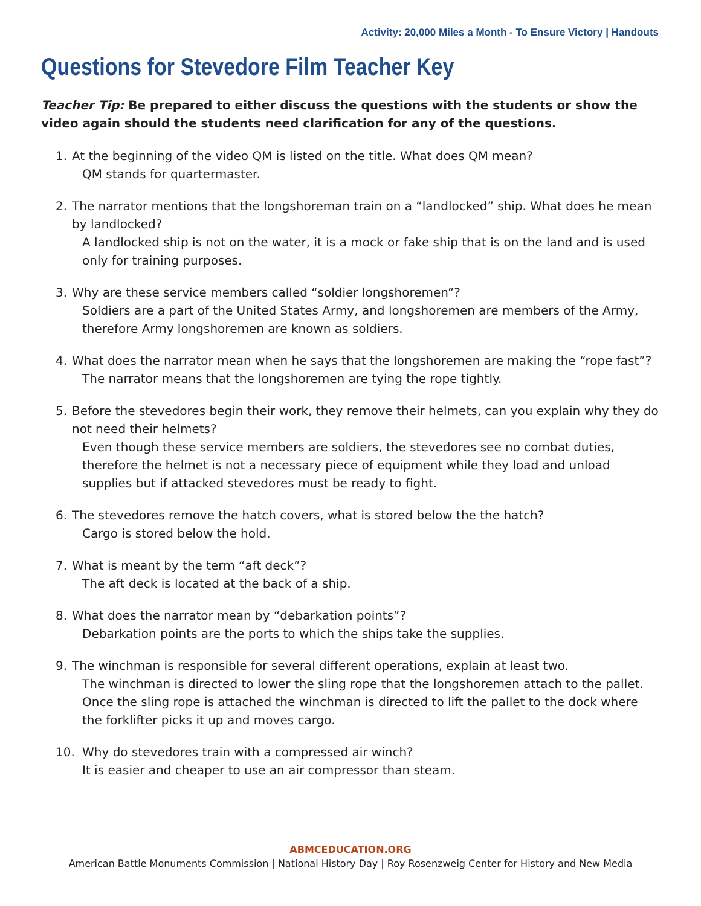Activity: 20,000 Miles a Month - To Ensure Victory | Handouts
Questions for Stevedore Film Teacher Key
Teacher Tip: Be prepared to either discuss the questions with the students or show the video again should the students need clarification for any of the questions.
1. At the beginning of the video QM is listed on the title. What does QM mean?
QM stands for quartermaster.
2. The narrator mentions that the longshoreman train on a “landlocked” ship. What does he mean by landlocked?
A landlocked ship is not on the water, it is a mock or fake ship that is on the land and is used only for training purposes.
3. Why are these service members called “soldier longshoremen”?
Soldiers are a part of the United States Army, and longshoremen are members of the Army, therefore Army longshoremen are known as soldiers.
4. What does the narrator mean when he says that the longshoremen are making the “rope fast”?
The narrator means that the longshoremen are tying the rope tightly.
5. Before the stevedores begin their work, they remove their helmets, can you explain why they do not need their helmets?
Even though these service members are soldiers, the stevedores see no combat duties, therefore the helmet is not a necessary piece of equipment while they load and unload supplies but if attacked stevedores must be ready to fight.
6. The stevedores remove the hatch covers, what is stored below the the hatch?
Cargo is stored below the hold.
7. What is meant by the term “aft deck”?
The aft deck is located at the back of a ship.
8. What does the narrator mean by “debarkation points”?
Debarkation points are the ports to which the ships take the supplies.
9. The winchman is responsible for several different operations, explain at least two.
The winchman is directed to lower the sling rope that the longshoremen attach to the pallet. Once the sling rope is attached the winchman is directed to lift the pallet to the dock where the forklifter picks it up and moves cargo.
10.
Why do stevedores train with a compressed air winch?
It is easier and cheaper to use an air compressor than steam.
ABMCEDUCATION.ORG
American Battle Monuments Commission | National History Day | Roy Rosenzweig Center for History and New Media